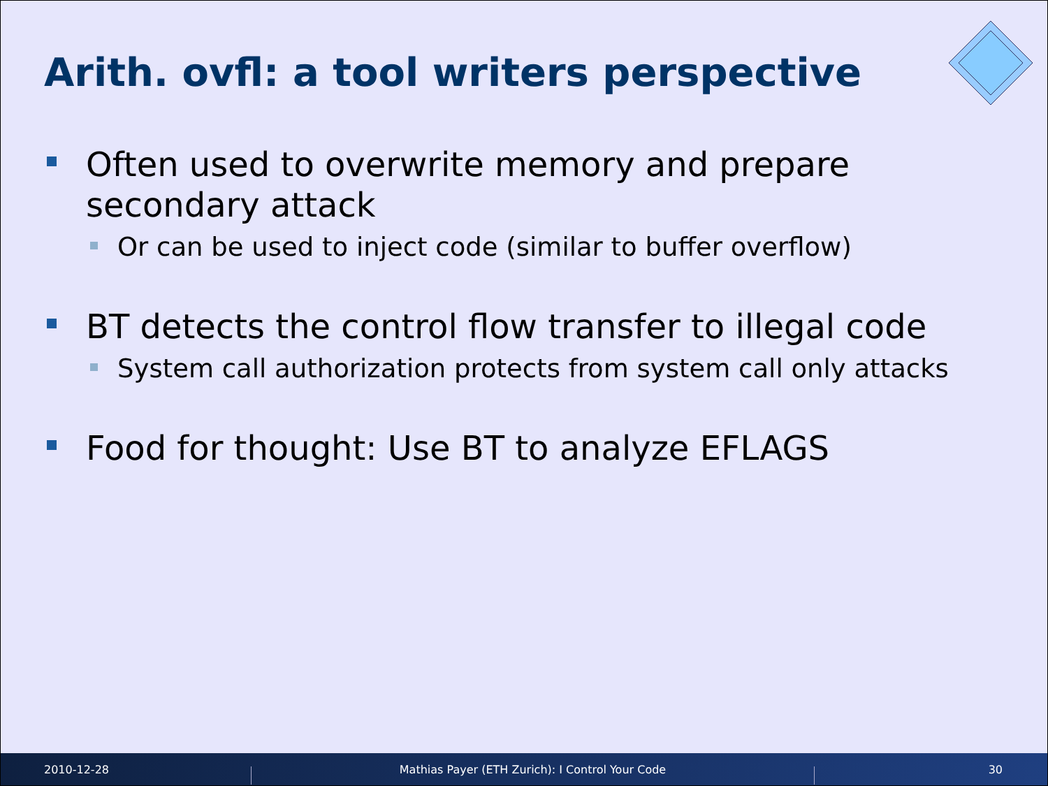Arith. ovfl: a tool writers perspective
Often used to overwrite memory and prepare secondary attack
Or can be used to inject code (similar to buffer overflow)
BT detects the control flow transfer to illegal code
System call authorization protects from system call only attacks
Food for thought: Use BT to analyze EFLAGS
2010-12-28 Mathias Payer (ETH Zurich): I Control Your Code 30